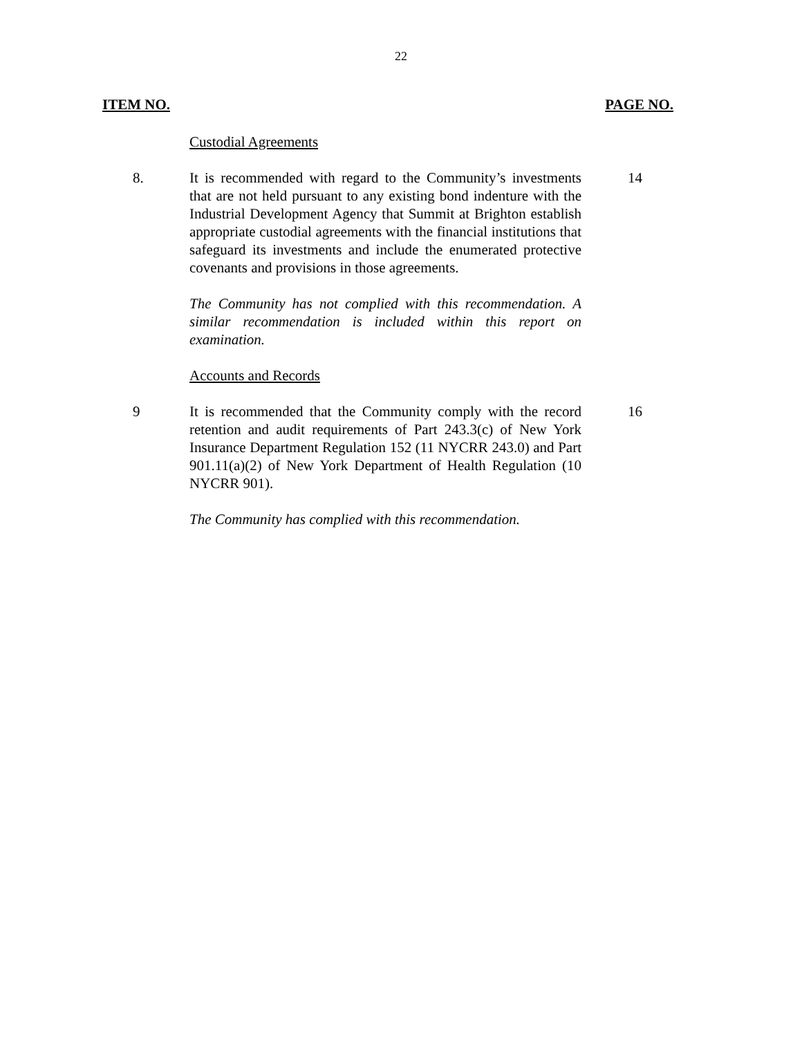22
ITEM NO. PAGE NO.
Custodial Agreements
8. It is recommended with regard to the Community’s investments that are not held pursuant to any existing bond indenture with the Industrial Development Agency that Summit at Brighton establish appropriate custodial agreements with the financial institutions that safeguard its investments and include the enumerated protective covenants and provisions in those agreements.
14
The Community has not complied with this recommendation. A similar recommendation is included within this report on examination.
Accounts and Records
9 It is recommended that the Community comply with the record retention and audit requirements of Part 243.3(c) of New York Insurance Department Regulation 152 (11 NYCRR 243.0) and Part 901.11(a)(2) of New York Department of Health Regulation (10 NYCRR 901).
16
The Community has complied with this recommendation.